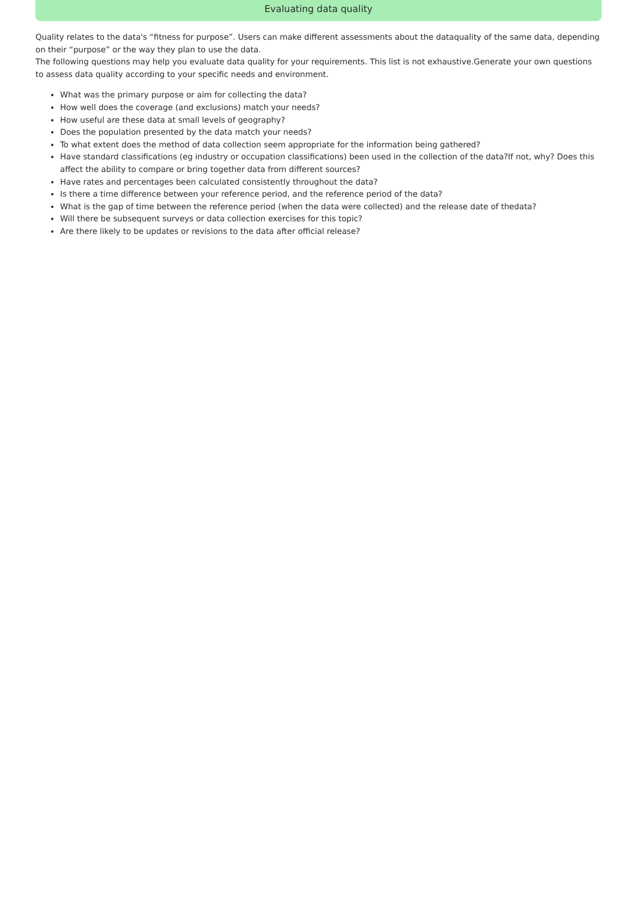Evaluating data quality
Quality relates to the data's “fitness for purpose”. Users can make different assessments about the dataquality of the same data, depending on their “purpose” or the way they plan to use the data.
The following questions may help you evaluate data quality for your requirements. This list is not exhaustive.Generate your own questions to assess data quality according to your specific needs and environment.
What was the primary purpose or aim for collecting the data?
How well does the coverage (and exclusions) match your needs?
How useful are these data at small levels of geography?
Does the population presented by the data match your needs?
To what extent does the method of data collection seem appropriate for the information being gathered?
Have standard classifications (eg industry or occupation classifications) been used in the collection of the data?If not, why? Does this affect the ability to compare or bring together data from different sources?
Have rates and percentages been calculated consistently throughout the data?
Is there a time difference between your reference period, and the reference period of the data?
What is the gap of time between the reference period (when the data were collected) and the release date of thedata?
Will there be subsequent surveys or data collection exercises for this topic?
Are there likely to be updates or revisions to the data after official release?